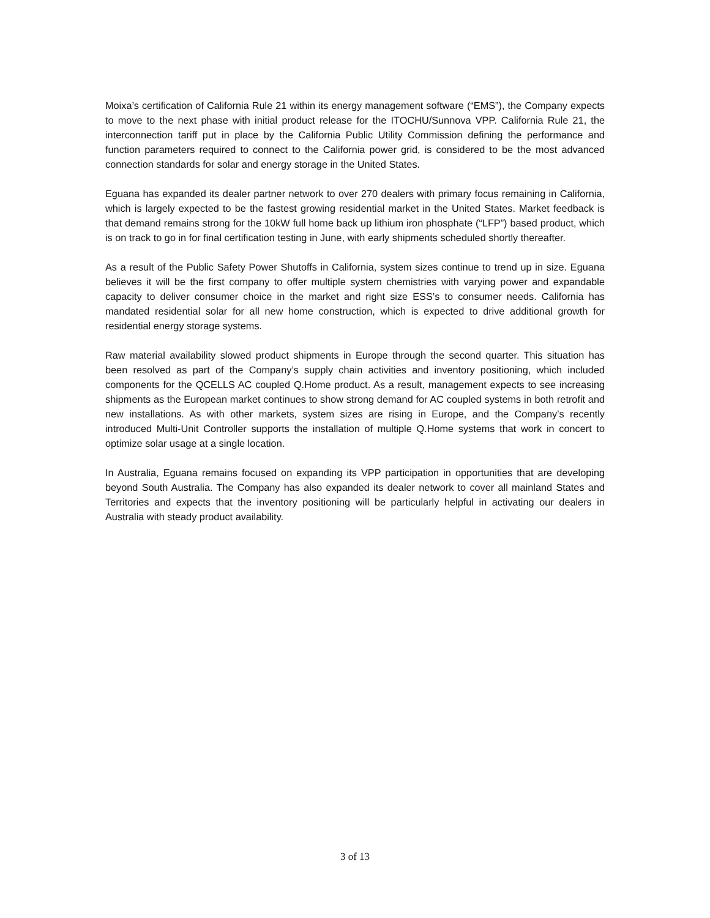Moixa’s certification of California Rule 21 within its energy management software (“EMS”), the Company expects to move to the next phase with initial product release for the ITOCHU/Sunnova VPP. California Rule 21, the interconnection tariff put in place by the California Public Utility Commission defining the performance and function parameters required to connect to the California power grid, is considered to be the most advanced connection standards for solar and energy storage in the United States.
Eguana has expanded its dealer partner network to over 270 dealers with primary focus remaining in California, which is largely expected to be the fastest growing residential market in the United States. Market feedback is that demand remains strong for the 10kW full home back up lithium iron phosphate (“LFP”) based product, which is on track to go in for final certification testing in June, with early shipments scheduled shortly thereafter.
As a result of the Public Safety Power Shutoffs in California, system sizes continue to trend up in size. Eguana believes it will be the first company to offer multiple system chemistries with varying power and expandable capacity to deliver consumer choice in the market and right size ESS’s to consumer needs. California has mandated residential solar for all new home construction, which is expected to drive additional growth for residential energy storage systems.
Raw material availability slowed product shipments in Europe through the second quarter. This situation has been resolved as part of the Company’s supply chain activities and inventory positioning, which included components for the QCELLS AC coupled Q.Home product. As a result, management expects to see increasing shipments as the European market continues to show strong demand for AC coupled systems in both retrofit and new installations. As with other markets, system sizes are rising in Europe, and the Company’s recently introduced Multi-Unit Controller supports the installation of multiple Q.Home systems that work in concert to optimize solar usage at a single location.
In Australia, Eguana remains focused on expanding its VPP participation in opportunities that are developing beyond South Australia. The Company has also expanded its dealer network to cover all mainland States and Territories and expects that the inventory positioning will be particularly helpful in activating our dealers in Australia with steady product availability.
3 of 13